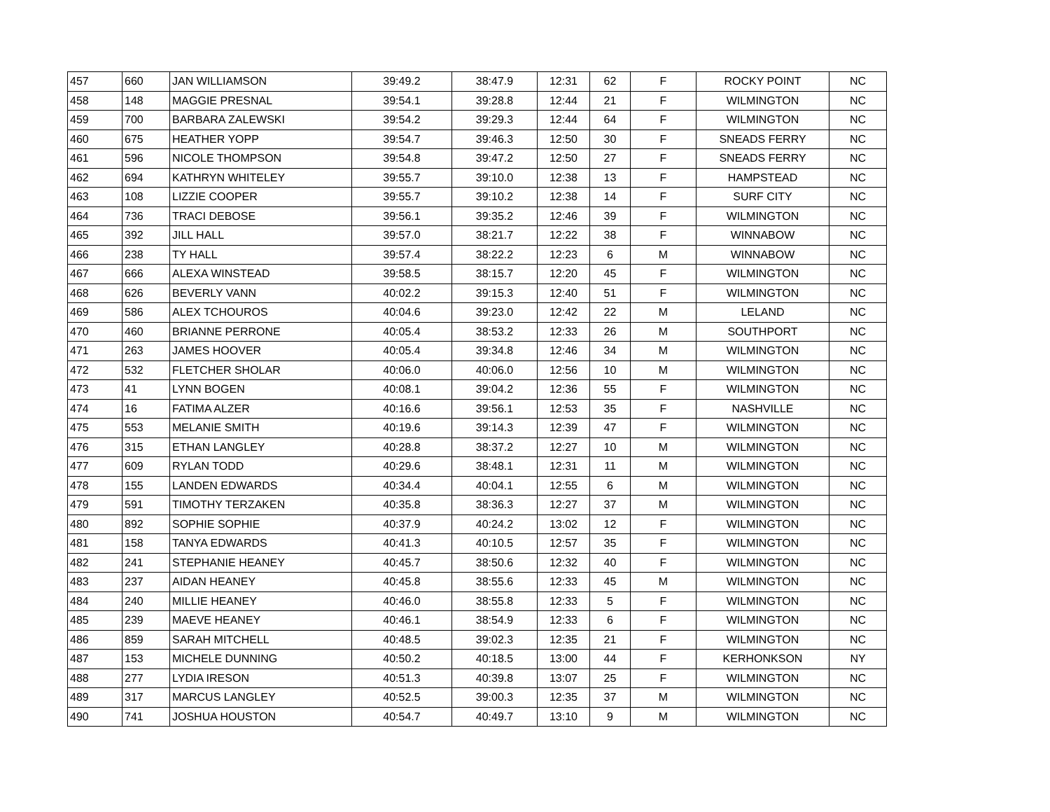| 457 | 660 | JAN WILLIAMSON | 39:49.2 | 38:47.9 | 12:31 | 62 | F | ROCKY POINT | NC |
| 458 | 148 | MAGGIE PRESNAL | 39:54.1 | 39:28.8 | 12:44 | 21 | F | WILMINGTON | NC |
| 459 | 700 | BARBARA ZALEWSKI | 39:54.2 | 39:29.3 | 12:44 | 64 | F | WILMINGTON | NC |
| 460 | 675 | HEATHER YOPP | 39:54.7 | 39:46.3 | 12:50 | 30 | F | SNEADS FERRY | NC |
| 461 | 596 | NICOLE THOMPSON | 39:54.8 | 39:47.2 | 12:50 | 27 | F | SNEADS FERRY | NC |
| 462 | 694 | KATHRYN WHITELEY | 39:55.7 | 39:10.0 | 12:38 | 13 | F | HAMPSTEAD | NC |
| 463 | 108 | LIZZIE COOPER | 39:55.7 | 39:10.2 | 12:38 | 14 | F | SURF CITY | NC |
| 464 | 736 | TRACI DEBOSE | 39:56.1 | 39:35.2 | 12:46 | 39 | F | WILMINGTON | NC |
| 465 | 392 | JILL HALL | 39:57.0 | 38:21.7 | 12:22 | 38 | F | WINNABOW | NC |
| 466 | 238 | TY HALL | 39:57.4 | 38:22.2 | 12:23 | 6 | M | WINNABOW | NC |
| 467 | 666 | ALEXA WINSTEAD | 39:58.5 | 38:15.7 | 12:20 | 45 | F | WILMINGTON | NC |
| 468 | 626 | BEVERLY VANN | 40:02.2 | 39:15.3 | 12:40 | 51 | F | WILMINGTON | NC |
| 469 | 586 | ALEX TCHOUROS | 40:04.6 | 39:23.0 | 12:42 | 22 | M | LELAND | NC |
| 470 | 460 | BRIANNE PERRONE | 40:05.4 | 38:53.2 | 12:33 | 26 | M | SOUTHPORT | NC |
| 471 | 263 | JAMES HOOVER | 40:05.4 | 39:34.8 | 12:46 | 34 | M | WILMINGTON | NC |
| 472 | 532 | FLETCHER SHOLAR | 40:06.0 | 40:06.0 | 12:56 | 10 | M | WILMINGTON | NC |
| 473 | 41 | LYNN BOGEN | 40:08.1 | 39:04.2 | 12:36 | 55 | F | WILMINGTON | NC |
| 474 | 16 | FATIMA ALZER | 40:16.6 | 39:56.1 | 12:53 | 35 | F | NASHVILLE | NC |
| 475 | 553 | MELANIE SMITH | 40:19.6 | 39:14.3 | 12:39 | 47 | F | WILMINGTON | NC |
| 476 | 315 | ETHAN LANGLEY | 40:28.8 | 38:37.2 | 12:27 | 10 | M | WILMINGTON | NC |
| 477 | 609 | RYLAN TODD | 40:29.6 | 38:48.1 | 12:31 | 11 | M | WILMINGTON | NC |
| 478 | 155 | LANDEN EDWARDS | 40:34.4 | 40:04.1 | 12:55 | 6 | M | WILMINGTON | NC |
| 479 | 591 | TIMOTHY TERZAKEN | 40:35.8 | 38:36.3 | 12:27 | 37 | M | WILMINGTON | NC |
| 480 | 892 | SOPHIE SOPHIE | 40:37.9 | 40:24.2 | 13:02 | 12 | F | WILMINGTON | NC |
| 481 | 158 | TANYA EDWARDS | 40:41.3 | 40:10.5 | 12:57 | 35 | F | WILMINGTON | NC |
| 482 | 241 | STEPHANIE HEANEY | 40:45.7 | 38:50.6 | 12:32 | 40 | F | WILMINGTON | NC |
| 483 | 237 | AIDAN HEANEY | 40:45.8 | 38:55.6 | 12:33 | 45 | M | WILMINGTON | NC |
| 484 | 240 | MILLIE HEANEY | 40:46.0 | 38:55.8 | 12:33 | 5 | F | WILMINGTON | NC |
| 485 | 239 | MAEVE HEANEY | 40:46.1 | 38:54.9 | 12:33 | 6 | F | WILMINGTON | NC |
| 486 | 859 | SARAH MITCHELL | 40:48.5 | 39:02.3 | 12:35 | 21 | F | WILMINGTON | NC |
| 487 | 153 | MICHELE DUNNING | 40:50.2 | 40:18.5 | 13:00 | 44 | F | KERHONKSON | NY |
| 488 | 277 | LYDIA IRESON | 40:51.3 | 40:39.8 | 13:07 | 25 | F | WILMINGTON | NC |
| 489 | 317 | MARCUS LANGLEY | 40:52.5 | 39:00.3 | 12:35 | 37 | M | WILMINGTON | NC |
| 490 | 741 | JOSHUA HOUSTON | 40:54.7 | 40:49.7 | 13:10 | 9 | M | WILMINGTON | NC |